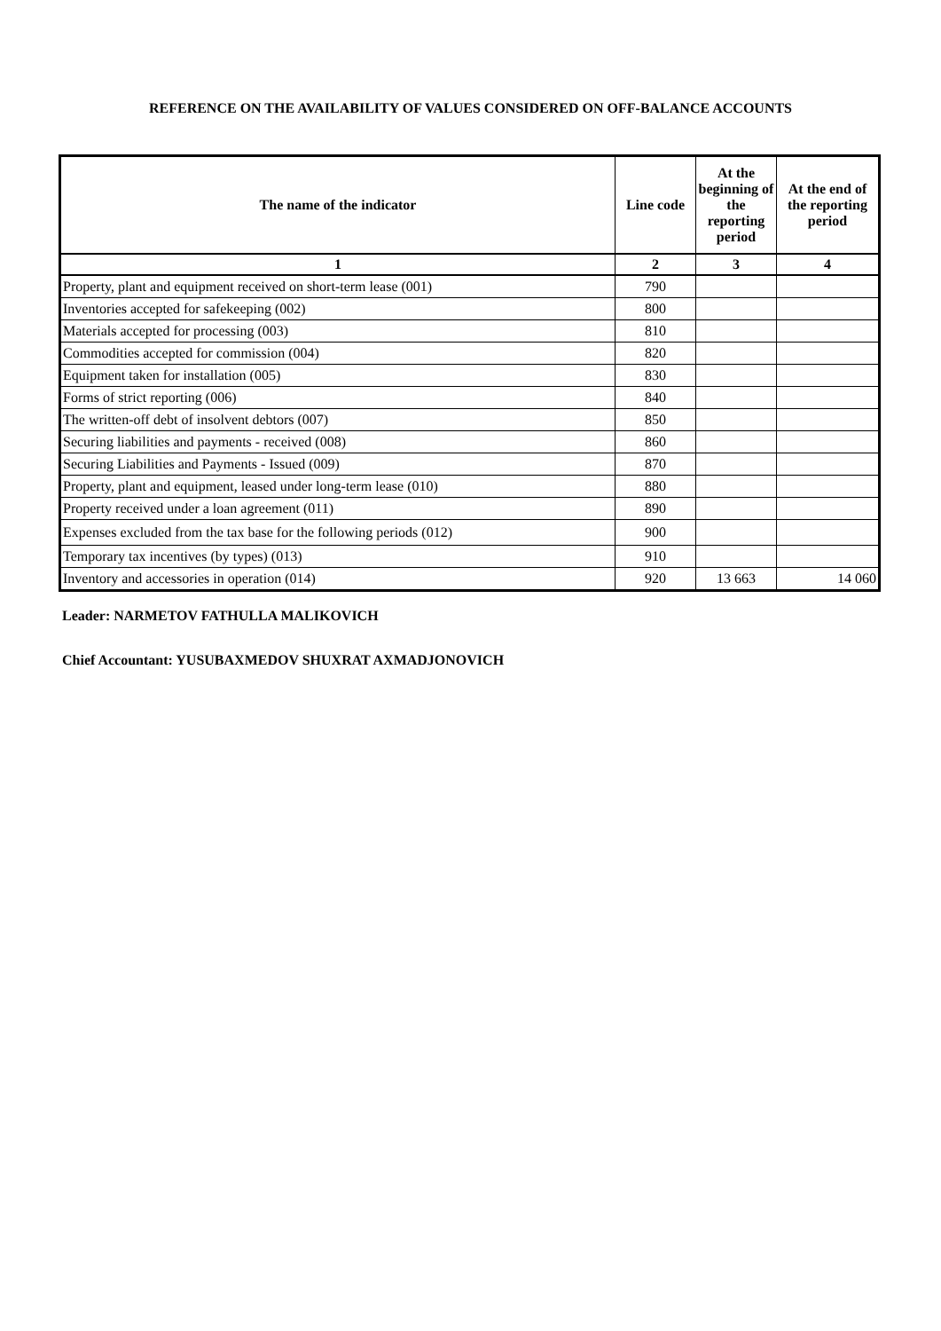REFERENCE ON THE AVAILABILITY OF VALUES CONSIDERED ON OFF-BALANCE ACCOUNTS
| The name of the indicator | Line code | At the beginning of the reporting period | At the end of the reporting period |
| --- | --- | --- | --- |
| 1 | 2 | 3 | 4 |
| Property, plant and equipment received on short-term lease (001) | 790 | | |
| Inventories accepted for safekeeping (002) | 800 | | |
| Materials accepted for processing (003) | 810 | | |
| Commodities accepted for commission (004) | 820 | | |
| Equipment taken for installation (005) | 830 | | |
| Forms of strict reporting (006) | 840 | | |
| The written-off debt of insolvent debtors (007) | 850 | | |
| Securing liabilities and payments - received (008) | 860 | | |
| Securing Liabilities and Payments - Issued (009) | 870 | | |
| Property, plant and equipment, leased under long-term lease (010) | 880 | | |
| Property received under a loan agreement (011) | 890 | | |
| Expenses excluded from the tax base for the following periods (012) | 900 | | |
| Temporary tax incentives (by types) (013) | 910 | | |
| Inventory and accessories in operation (014) | 920 | 13 663 | 14 060 |
Leader: NARMETOV FATHULLA MALIKOVICH
Chief Accountant: YUSUBAXMEDOV SHUXRAT AXMADJONOVICH